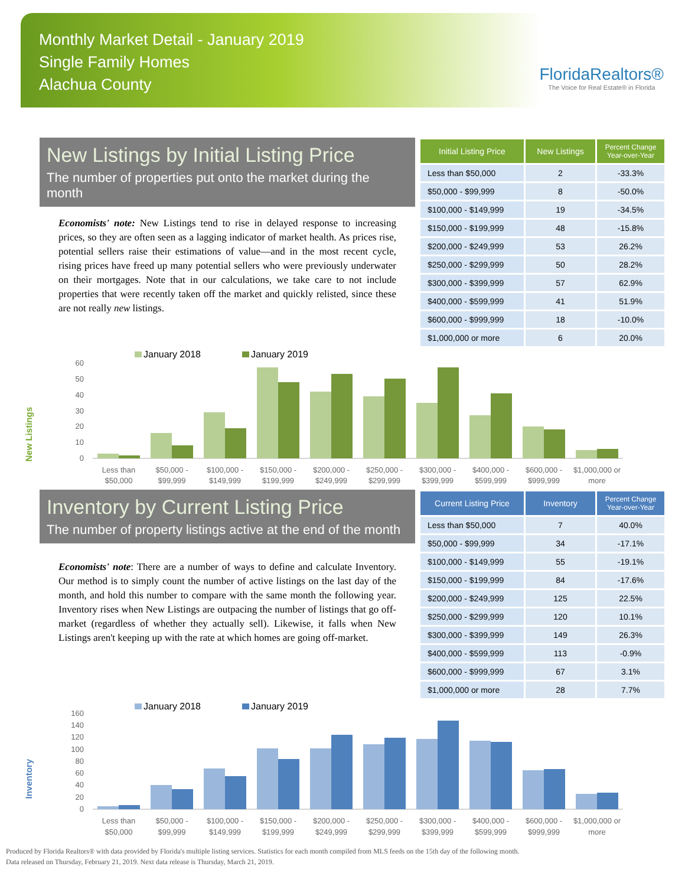Monthly Market Detail - January 2019
Single Family Homes
Alachua County
FloridaRealtors®
The Voice for Real Estate® in Florida
New Listings by Initial Listing Price
The number of properties put onto the market during the month
Economists' note: New Listings tend to rise in delayed response to increasing prices, so they are often seen as a lagging indicator of market health. As prices rise, potential sellers raise their estimations of value—and in the most recent cycle, rising prices have freed up many potential sellers who were previously underwater on their mortgages. Note that in our calculations, we take care to not include properties that were recently taken off the market and quickly relisted, since these are not really new listings.
| Initial Listing Price | New Listings | Percent Change Year-over-Year |
| --- | --- | --- |
| Less than $50,000 | 2 | -33.3% |
| $50,000 - $99,999 | 8 | -50.0% |
| $100,000 - $149,999 | 19 | -34.5% |
| $150,000 - $199,999 | 48 | -15.8% |
| $200,000 - $249,999 | 53 | 26.2% |
| $250,000 - $299,999 | 50 | 28.2% |
| $300,000 - $399,999 | 57 | 62.9% |
| $400,000 - $599,999 | 41 | 51.9% |
| $600,000 - $999,999 | 18 | -10.0% |
| $1,000,000 or more | 6 | 20.0% |
New Listings
January 2018
January 2019
60
50
40
30
20
10
0
Less than
$50,000
$50,000 -
$99,999
$100,000 -
$149,999
$150,000 -
$199,999
$200,000 -
$249,999
$250,000 -
$299,999
$300,000 -
$399,999
$400,000 -
$599,999
$600,000 -
$999,999
$1,000,000 or
more
Inventory by Current Listing Price
The number of property listings active at the end of the month
Economists' note: There are a number of ways to define and calculate Inventory. Our method is to simply count the number of active listings on the last day of the month, and hold this number to compare with the same month the following year. Inventory rises when New Listings are outpacing the number of listings that go off-market (regardless of whether they actually sell). Likewise, it falls when New Listings aren't keeping up with the rate at which homes are going off-market.
| Current Listing Price | Inventory | Percent Change Year-over-Year |
| --- | --- | --- |
| Less than $50,000 | 7 | 40.0% |
| $50,000 - $99,999 | 34 | -17.1% |
| $100,000 - $149,999 | 55 | -19.1% |
| $150,000 - $199,999 | 84 | -17.6% |
| $200,000 - $249,999 | 125 | 22.5% |
| $250,000 - $299,999 | 120 | 10.1% |
| $300,000 - $399,999 | 149 | 26.3% |
| $400,000 - $599,999 | 113 | -0.9% |
| $600,000 - $999,999 | 67 | 3.1% |
| $1,000,000 or more | 28 | 7.7% |
Inventory
January 2018
January 2019
160
140
120
100
80
60
40
20
0
Less than
$50,000
$50,000 -
$99,999
$100,000 -
$149,999
$150,000 -
$199,999
$200,000 -
$249,999
$250,000 -
$299,999
$300,000 -
$399,999
$400,000 -
$599,999
$600,000 -
$999,999
$1,000,000 or
more
Produced by Florida Realtors® with data provided by Florida's multiple listing services. Statistics for each month compiled from MLS feeds on the 15th day of the following month.
Data released on Thursday, February 21, 2019. Next data release is Thursday, March 21, 2019.